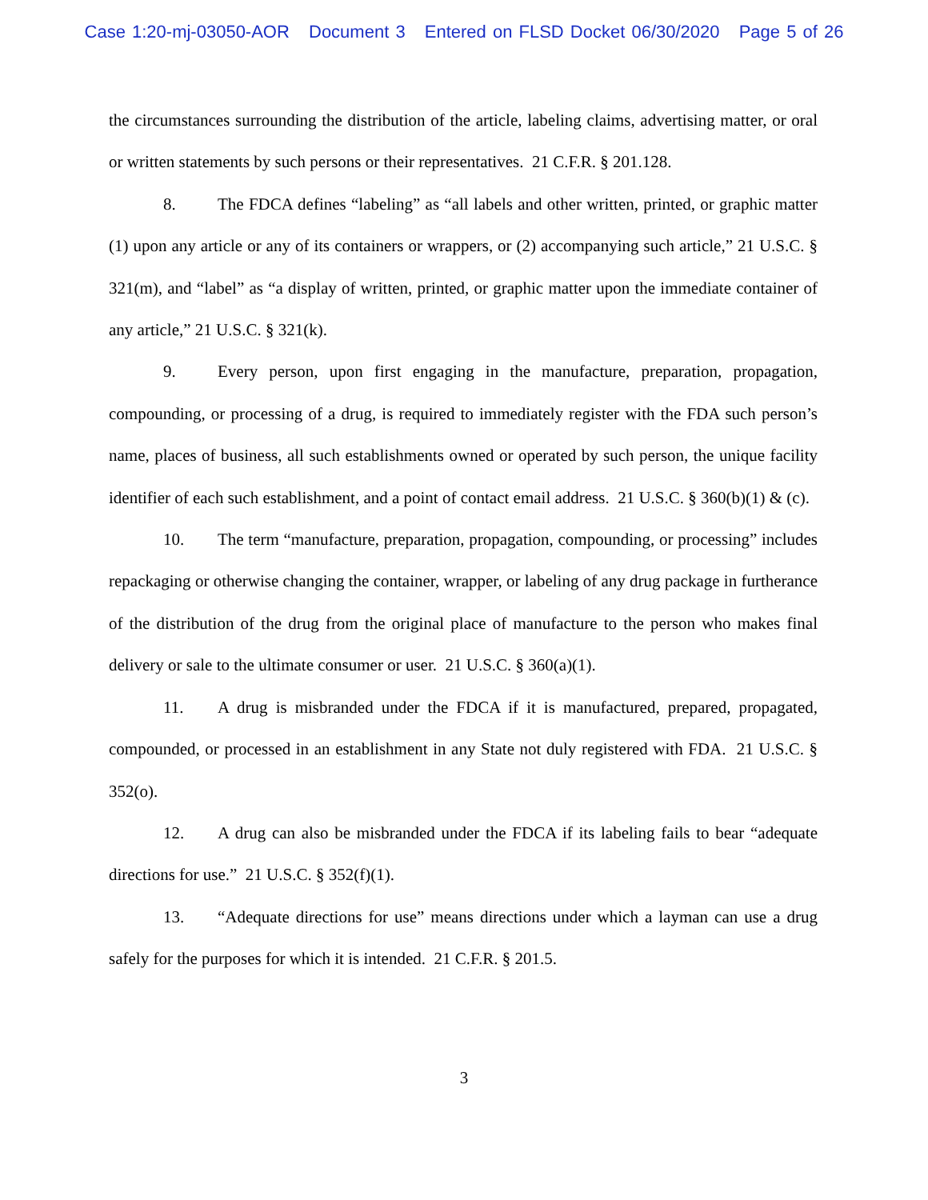Case 1:20-mj-03050-AOR Document 3 Entered on FLSD Docket 06/30/2020 Page 5 of 26
the circumstances surrounding the distribution of the article, labeling claims, advertising matter, or oral or written statements by such persons or their representatives. 21 C.F.R. § 201.128.
8. The FDCA defines “labeling” as “all labels and other written, printed, or graphic matter (1) upon any article or any of its containers or wrappers, or (2) accompanying such article,” 21 U.S.C. § 321(m), and “label” as “a display of written, printed, or graphic matter upon the immediate container of any article,” 21 U.S.C. § 321(k).
9. Every person, upon first engaging in the manufacture, preparation, propagation, compounding, or processing of a drug, is required to immediately register with the FDA such person’s name, places of business, all such establishments owned or operated by such person, the unique facility identifier of each such establishment, and a point of contact email address. 21 U.S.C. § 360(b)(1) & (c).
10. The term “manufacture, preparation, propagation, compounding, or processing” includes repackaging or otherwise changing the container, wrapper, or labeling of any drug package in furtherance of the distribution of the drug from the original place of manufacture to the person who makes final delivery or sale to the ultimate consumer or user. 21 U.S.C. § 360(a)(1).
11. A drug is misbranded under the FDCA if it is manufactured, prepared, propagated, compounded, or processed in an establishment in any State not duly registered with FDA. 21 U.S.C. § 352(o).
12. A drug can also be misbranded under the FDCA if its labeling fails to bear “adequate directions for use.” 21 U.S.C. § 352(f)(1).
13. “Adequate directions for use” means directions under which a layman can use a drug safely for the purposes for which it is intended. 21 C.F.R. § 201.5.
3